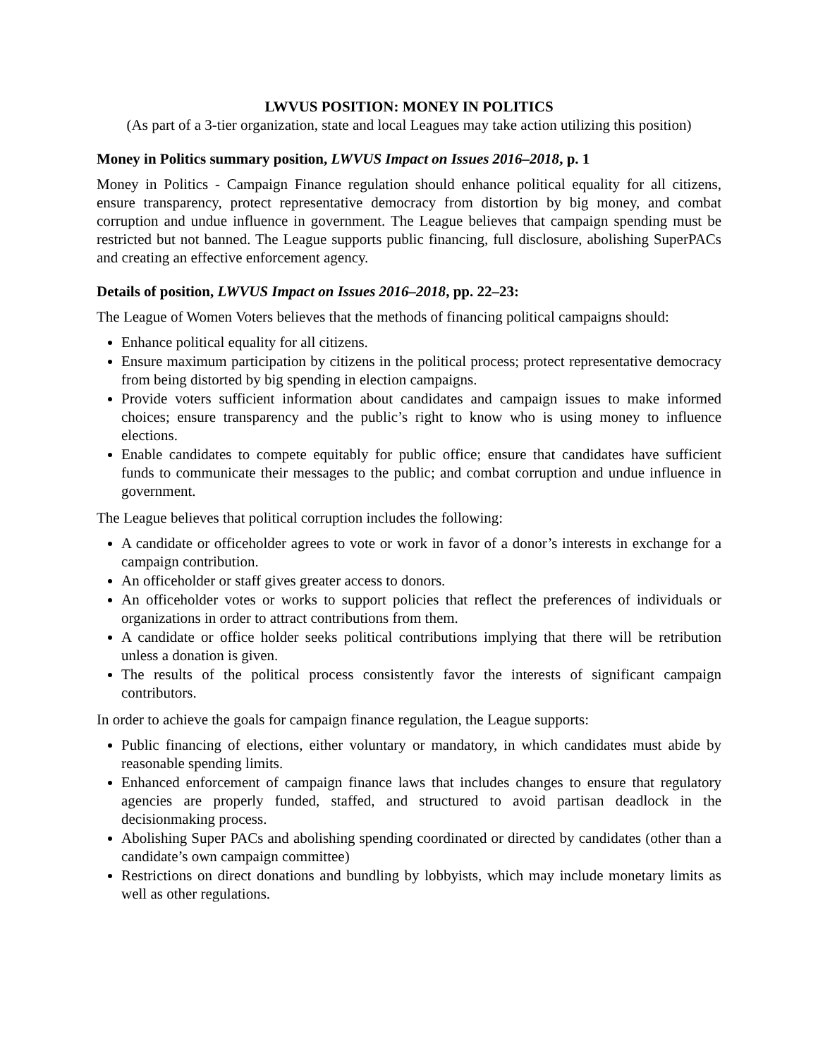LWVUS POSITION: MONEY IN POLITICS
(As part of a 3-tier organization, state and local Leagues may take action utilizing this position)
Money in Politics summary position, LWVUS Impact on Issues 2016–2018, p. 1
Money in Politics - Campaign Finance regulation should enhance political equality for all citizens, ensure transparency, protect representative democracy from distortion by big money, and combat corruption and undue influence in government. The League believes that campaign spending must be restricted but not banned. The League supports public financing, full disclosure, abolishing SuperPACs and creating an effective enforcement agency.
Details of position, LWVUS Impact on Issues 2016–2018, pp. 22–23:
The League of Women Voters believes that the methods of financing political campaigns should:
Enhance political equality for all citizens.
Ensure maximum participation by citizens in the political process; protect representative democracy from being distorted by big spending in election campaigns.
Provide voters sufficient information about candidates and campaign issues to make informed choices; ensure transparency and the public’s right to know who is using money to influence elections.
Enable candidates to compete equitably for public office; ensure that candidates have sufficient funds to communicate their messages to the public; and combat corruption and undue influence in government.
The League believes that political corruption includes the following:
A candidate or officeholder agrees to vote or work in favor of a donor’s interests in exchange for a campaign contribution.
An officeholder or staff gives greater access to donors.
An officeholder votes or works to support policies that reflect the preferences of individuals or organizations in order to attract contributions from them.
A candidate or office holder seeks political contributions implying that there will be retribution unless a donation is given.
The results of the political process consistently favor the interests of significant campaign contributors.
In order to achieve the goals for campaign finance regulation, the League supports:
Public financing of elections, either voluntary or mandatory, in which candidates must abide by reasonable spending limits.
Enhanced enforcement of campaign finance laws that includes changes to ensure that regulatory agencies are properly funded, staffed, and structured to avoid partisan deadlock in the decisionmaking process.
Abolishing Super PACs and abolishing spending coordinated or directed by candidates (other than a candidate’s own campaign committee)
Restrictions on direct donations and bundling by lobbyists, which may include monetary limits as well as other regulations.